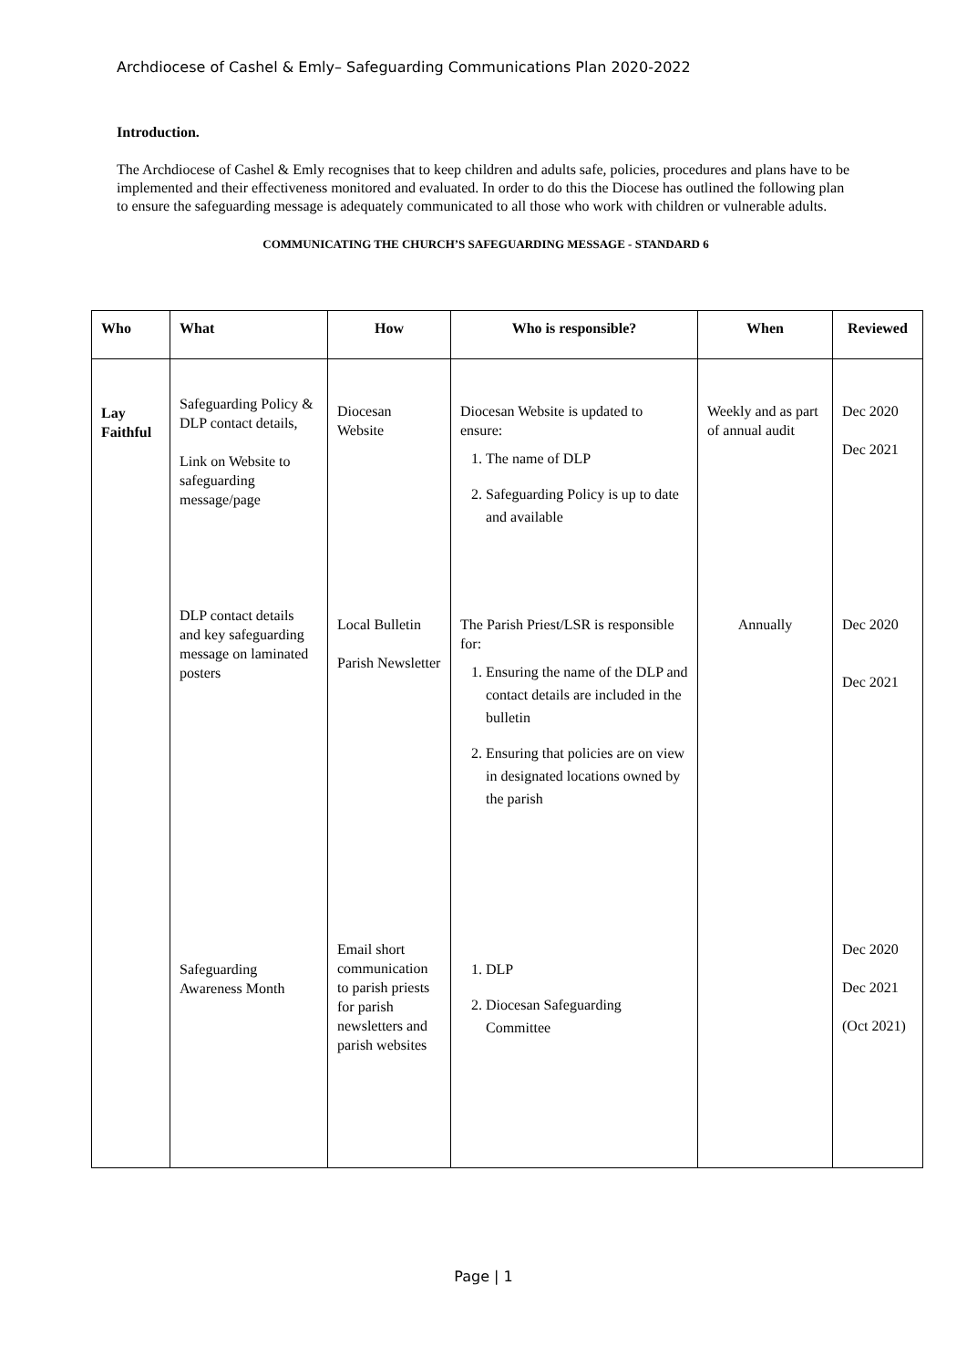Archdiocese of Cashel & Emly– Safeguarding Communications Plan 2020-2022
Introduction.
The Archdiocese of Cashel & Emly recognises that to keep children and adults safe, policies, procedures and plans have to be implemented and their effectiveness monitored and evaluated. In order to do this the Diocese has outlined the following plan to ensure the safeguarding message is adequately communicated to all those who work with children or vulnerable adults.
COMMUNICATING THE CHURCH’S SAFEGUARDING MESSAGE - STANDARD 6
| Who | What | How | Who is responsible? | When | Reviewed |
| --- | --- | --- | --- | --- | --- |
| Lay Faithful | Safeguarding Policy & DLP contact details, Link on Website to safeguarding message/page | Diocesan Website | Diocesan Website is updated to ensure: 1. The name of DLP 2. Safeguarding Policy is up to date and available | Weekly and as part of annual audit | Dec 2020 Dec 2021 |
| | DLP contact details and key safeguarding message on laminated posters | Local Bulletin Parish Newsletter | The Parish Priest/LSR is responsible for: 1. Ensuring the name of the DLP and contact details are included in the bulletin 2. Ensuring that policies are on view in designated locations owned by the parish | Annually | Dec 2020 Dec 2021 |
| | Safeguarding Awareness Month | Email short communication to parish priests for parish newsletters and parish websites | 1. DLP 2. Diocesan Safeguarding Committee | | Dec 2020 Dec 2021 (Oct 2021) |
Page | 1